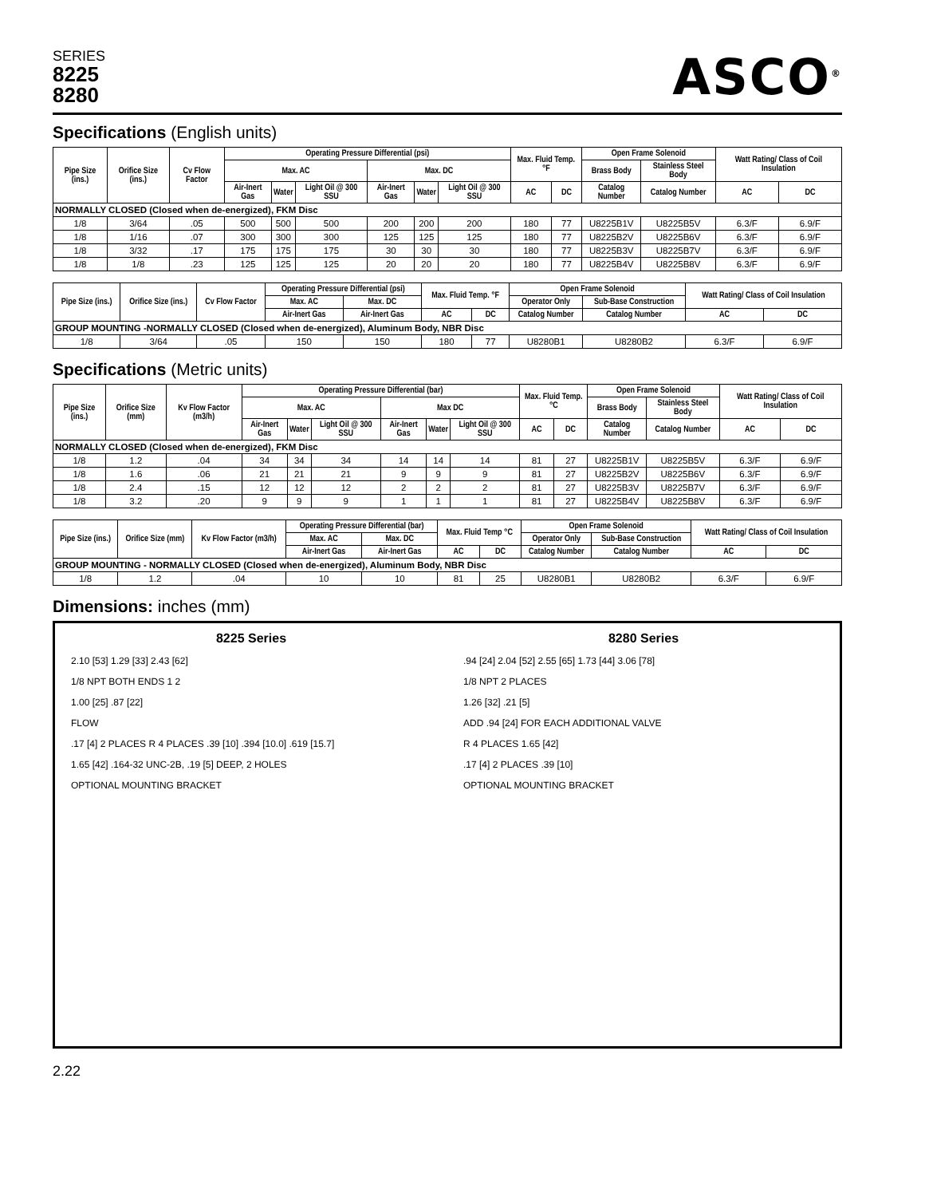SERIES
8225
8280
ASCO<sup>®</sup>
Specifications (English units)
| Pipe Size (ins.) | Orifice Size (ins.) | Cv Flow Factor | Operating Pressure Differential (psi) | | | | | | Max. Fluid Temp. °F | | Open Frame Solenoid | | Watt Rating/ Class of Coil Insulation | |
| --- | --- | --- | --- | --- | --- | --- | --- | --- | --- | --- | --- | --- | --- | --- |
| | | | Max. AC | | | Max. DC | | | | | Brass Body | Stainless Steel Body | | |
| | | | Air-Inert Gas | Water | Light Oil @ 300 SSU | Air-Inert Gas | Water | Light Oil @ 300 SSU | AC | DC | Catalog Number | Catalog Number | AC | DC |
| NORMALLY CLOSED (Closed when de-energized), FKM Disc | | | | | | | | | | | | | | |
| 1/8 | 3/64 | .05 | 500 | 500 | 500 | 200 | 200 | 200 | 180 | 77 | U8225B1V | U8225B5V | 6.3/F | 6.9/F |
| 1/8 | 1/16 | .07 | 300 | 300 | 300 | 125 | 125 | 125 | 180 | 77 | U8225B2V | U8225B6V | 6.3/F | 6.9/F |
| 1/8 | 3/32 | .17 | 175 | 175 | 175 | 30 | 30 | 30 | 180 | 77 | U8225B3V | U8225B7V | 6.3/F | 6.9/F |
| 1/8 | 1/8 | .23 | 125 | 125 | 125 | 20 | 20 | 20 | 180 | 77 | U8225B4V | U8225B8V | 6.3/F | 6.9/F |
| Pipe Size (ins.) | Orifice Size (ins.) | Cv Flow Factor | Operating Pressure Differential (psi) | | Max. Fluid Temp. °F | | Open Frame Solenoid | | Watt Rating/ Class of Coil Insulation | |
| --- | --- | --- | --- | --- | --- | --- | --- | --- | --- | --- |
| | | | Max. AC | Max. DC | | | Operator Only | Sub-Base Construction | | |
| | | | Air-Inert Gas | Air-Inert Gas | AC | DC | Catalog Number | Catalog Number | AC | DC |
| GROUP MOUNTING -NORMALLY CLOSED (Closed when de-energized), Aluminum Body, NBR Disc | | | | | | | | | | |
| 1/8 | 3/64 | .05 | 150 | 150 | 180 | 77 | U8280B1 | U8280B2 | 6.3/F | 6.9/F |
Specifications (Metric units)
| Pipe Size (ins.) | Orifice Size (mm) | Kv Flow Factor (m3/h) | Operating Pressure Differential (bar) | | | | | | Max. Fluid Temp.°C | | Open Frame Solenoid | | Watt Rating/ Class of Coil Insulation | |
| --- | --- | --- | --- | --- | --- | --- | --- | --- | --- | --- | --- | --- | --- | --- |
| | | | Max. AC | | | Max DC | | | | | Brass Body | Stainless Steel Body | | |
| | | | Air-Inert Gas | Water | Light Oil @ 300 SSU | Air-Inert Gas | Water | Light Oil @ 300 SSU | AC | DC | Catalog Number | Catalog Number | AC | DC |
| NORMALLY CLOSED (Closed when de-energized), FKM Disc | | | | | | | | | | | | | | |
| 1/8 | 1.2 | .04 | 34 | 34 | 34 | 14 | 14 | 14 | 81 | 27 | U8225B1V | U8225B5V | 6.3/F | 6.9/F |
| 1/8 | 1.6 | .06 | 21 | 21 | 21 | 9 | 9 | 9 | 81 | 27 | U8225B2V | U8225B6V | 6.3/F | 6.9/F |
| 1/8 | 2.4 | .15 | 12 | 12 | 12 | 2 | 2 | 2 | 81 | 27 | U8225B3V | U8225B7V | 6.3/F | 6.9/F |
| 1/8 | 3.2 | .20 | 9 | 9 | 9 | 1 | 1 | 1 | 81 | 27 | U8225B4V | U8225B8V | 6.3/F | 6.9/F |
| Pipe Size (ins.) | Orifice Size (mm) | Kv Flow Factor (m3/h) | Operating Pressure Differential (bar) | | Max. Fluid Temp °C | | Open Frame Solenoid | | Watt Rating/ Class of Coil Insulation | |
| --- | --- | --- | --- | --- | --- | --- | --- | --- | --- | --- |
| | | | Max. AC | Max. DC | | | Operator Only | Sub-Base Construction | | |
| | | | Air-Inert Gas | Air-Inert Gas | AC | DC | Catalog Number | Catalog Number | AC | DC |
| GROUP MOUNTING - NORMALLY CLOSED (Closed when de-energized), Aluminum Body, NBR Disc | | | | | | | | | | |
| 1/8 | 1.2 | .04 | 10 | 10 | 81 | 25 | U8280B1 | U8280B2 | 6.3/F | 6.9/F |
Dimensions: inches (mm)
8225 Series
2.10 [53] 1.29 [33] 2.43 [62]
1/8 NPT BOTH ENDS 1 2
1.00 [25] .87 [22]
FLOW
.17 [4] 2 PLACES R 4 PLACES .39 [10] .394 [10.0] .619 [15.7]
1.65 [42] .164-32 UNC-2B, .19 [5] DEEP, 2 HOLES
OPTIONAL MOUNTING BRACKET
8280 Series
.94 [24] 2.04 [52] 2.55 [65] 1.73 [44] 3.06 [78]
1/8 NPT 2 PLACES
1.26 [32] .21 [5]
ADD .94 [24] FOR EACH ADDITIONAL VALVE
R 4 PLACES 1.65 [42]
.17 [4] 2 PLACES .39 [10]
OPTIONAL MOUNTING BRACKET
2.22